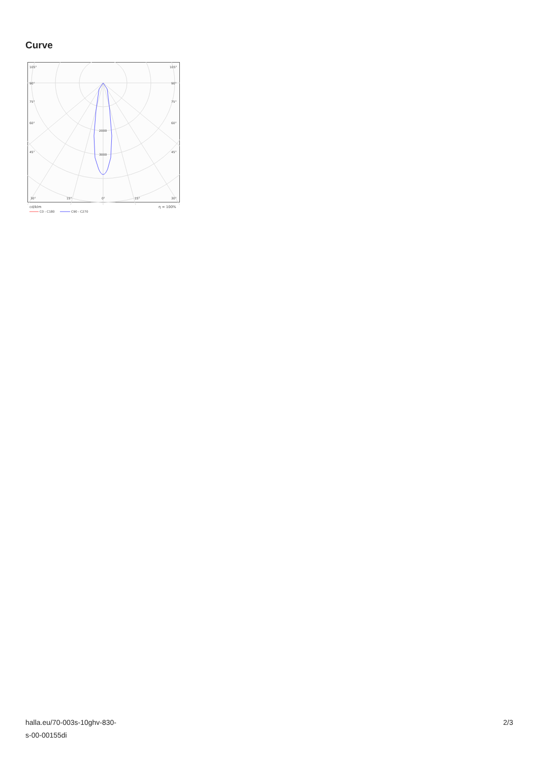Curve
105°
105°
90°
90°
75°
75°
60°
60°
45°
45°
2000
3000
30°
15°
0°
15°
30°
cd/klm
η = 100%
C0 - C180
C90 - C270
halla.eu/70-003s-10ghv-830-
s-00-00155di
2/3